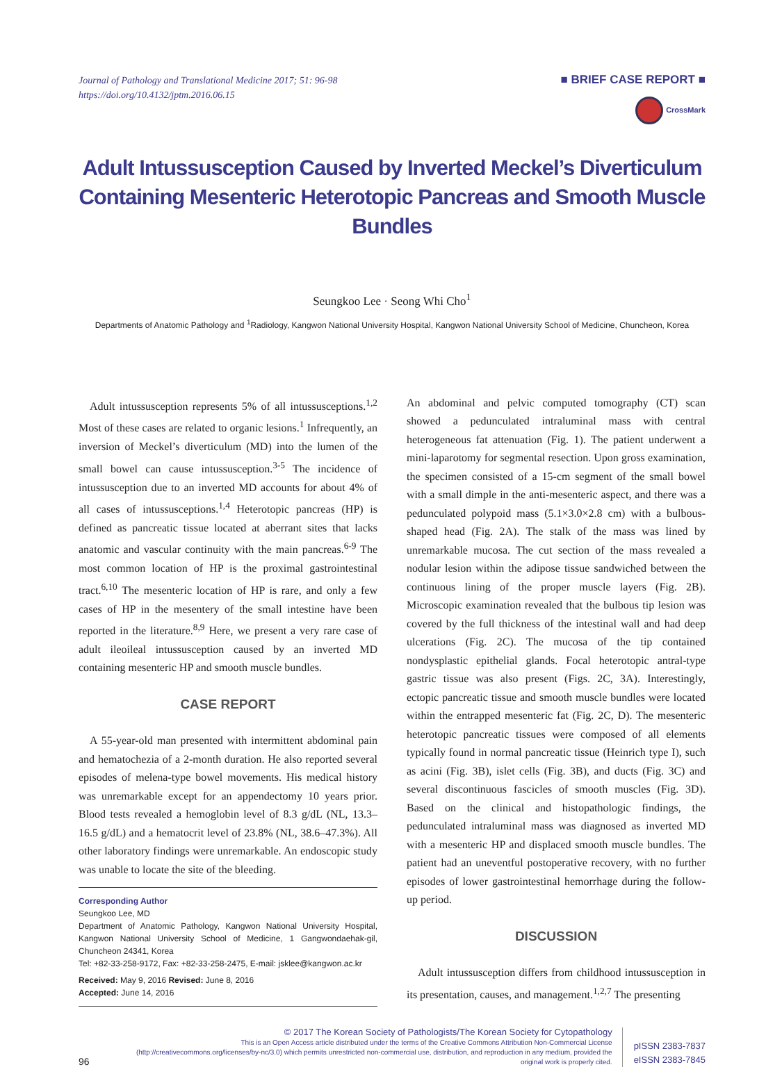Journal of Pathology and Translational Medicine 2017; 51: 96-98
https://doi.org/10.4132/jptm.2016.06.15
■ BRIEF CASE REPORT ■
CrossMark
Adult Intussusception Caused by Inverted Meckel’s Diverticulum
Containing Mesenteric Heterotopic Pancreas and Smooth Muscle Bundles
Seungkoo Lee · Seong Whi Cho<sup>1</sup>
Departments of Anatomic Pathology and <sup>1</sup>Radiology, Kangwon National University Hospital, Kangwon National University School of Medicine, Chuncheon, Korea
Adult intussusception represents 5% of all intussusceptions.<sup>1,2</sup> Most of these cases are related to organic lesions.<sup>1</sup> Infrequently, an inversion of Meckel’s diverticulum (MD) into the lumen of the small bowel can cause intussusception.<sup>3-5</sup> The incidence of intussusception due to an inverted MD accounts for about 4% of all cases of intussusceptions.<sup>1,4</sup> Heterotopic pancreas (HP) is defined as pancreatic tissue located at aberrant sites that lacks anatomic and vascular continuity with the main pancreas.<sup>6-9</sup> The most common location of HP is the proximal gastrointestinal tract.<sup>6,10</sup> The mesenteric location of HP is rare, and only a few cases of HP in the mesentery of the small intestine have been reported in the literature.<sup>8,9</sup> Here, we present a very rare case of adult ileoileal intussusception caused by an inverted MD containing mesenteric HP and smooth muscle bundles.
CASE REPORT
A 55-year-old man presented with intermittent abdominal pain and hematochezia of a 2-month duration. He also reported several episodes of melena-type bowel movements. His medical history was unremarkable except for an appendectomy 10 years prior. Blood tests revealed a hemoglobin level of 8.3 g/dL (NL, 13.3–16.5 g/dL) and a hematocrit level of 23.8% (NL, 38.6–47.3%). All other laboratory findings were unremarkable. An endoscopic study was unable to locate the site of the bleeding.
Corresponding Author
Seungkoo Lee, MD
Department of Anatomic Pathology, Kangwon National University Hospital, Kangwon National University School of Medicine, 1 Gangwondaehak-gil, Chuncheon 24341, Korea
Tel: +82-33-258-9172, Fax: +82-33-258-2475, E-mail: jsklee@kangwon.ac.kr
Received: May 9, 2016 Revised: June 8, 2016
Accepted: June 14, 2016
An abdominal and pelvic computed tomography (CT) scan showed a pedunculated intraluminal mass with central heterogeneous fat attenuation (Fig. 1). The patient underwent a mini-laparotomy for segmental resection. Upon gross examination, the specimen consisted of a 15-cm segment of the small bowel with a small dimple in the anti-mesenteric aspect, and there was a pedunculated polypoid mass (5.1×3.0×2.8 cm) with a bulbous-shaped head (Fig. 2A). The stalk of the mass was lined by unremarkable mucosa. The cut section of the mass revealed a nodular lesion within the adipose tissue sandwiched between the continuous lining of the proper muscle layers (Fig. 2B). Microscopic examination revealed that the bulbous tip lesion was covered by the full thickness of the intestinal wall and had deep ulcerations (Fig. 2C). The mucosa of the tip contained nondysplastic epithelial glands. Focal heterotopic antral-type gastric tissue was also present (Figs. 2C, 3A). Interestingly, ectopic pancreatic tissue and smooth muscle bundles were located within the entrapped mesenteric fat (Fig. 2C, D). The mesenteric heterotopic pancreatic tissues were composed of all elements typically found in normal pancreatic tissue (Heinrich type I), such as acini (Fig. 3B), islet cells (Fig. 3B), and ducts (Fig. 3C) and several discontinuous fascicles of smooth muscles (Fig. 3D). Based on the clinical and histopathologic findings, the pedunculated intraluminal mass was diagnosed as inverted MD with a mesenteric HP and displaced smooth muscle bundles. The patient had an uneventful postoperative recovery, with no further episodes of lower gastrointestinal hemorrhage during the follow-up period.
DISCUSSION
Adult intussusception differs from childhood intussusception in its presentation, causes, and management.<sup>1,2,7</sup> The presenting
96
© 2017 The Korean Society of Pathologists/The Korean Society for Cytopathology
This is an Open Access article distributed under the terms of the Creative Commons Attribution Non-Commercial License (http://creativecommons.org/licenses/by-nc/3.0) which permits unrestricted non-commercial use, distribution, and reproduction in any medium, provided the original work is properly cited.
pISSN 2383-7837
eISSN 2383-7845